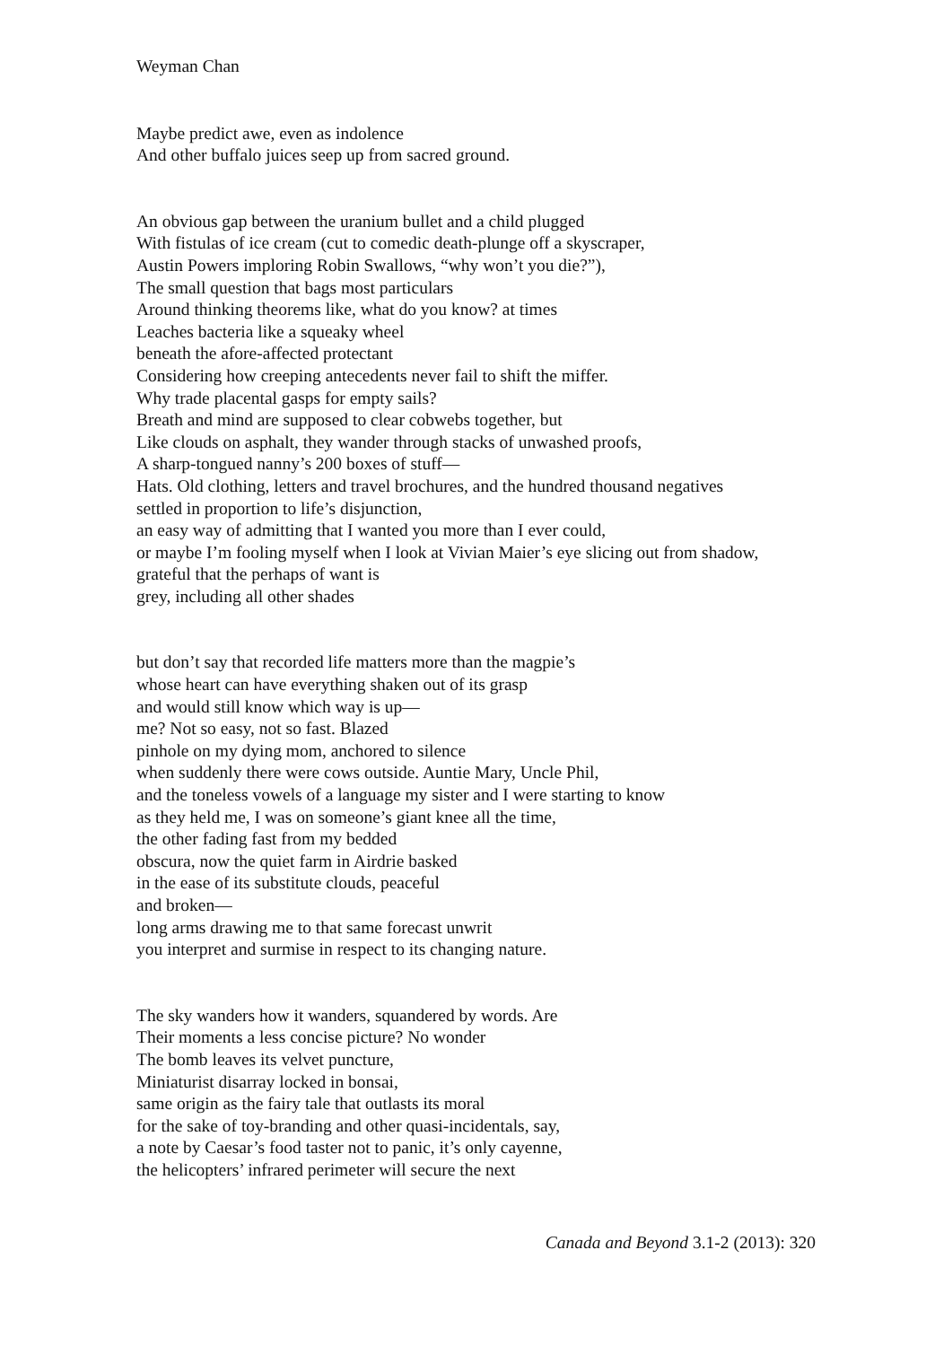Weyman Chan
Maybe predict awe, even as indolence
And other buffalo juices seep up from sacred ground.
An obvious gap between the uranium bullet and a child plugged
With fistulas of ice cream (cut to comedic death-plunge off a skyscraper,
Austin Powers imploring Robin Swallows, “why won’t you die?”),
The small question that bags most particulars
Around thinking theorems like, what do you know? at times
Leaches bacteria like a squeaky wheel
beneath the afore-affected protectant
Considering how creeping antecedents never fail to shift the miffer.
Why trade placental gasps for empty sails?
Breath and mind are supposed to clear cobwebs together, but
Like clouds on asphalt, they wander through stacks of unwashed proofs,
A sharp-tongued nanny’s 200 boxes of stuff—
Hats. Old clothing, letters and travel brochures, and the hundred thousand negatives
settled in proportion to life’s disjunction,
an easy way of admitting that I wanted you more than I ever could,
or maybe I’m fooling myself when I look at Vivian Maier’s eye slicing out from shadow,
grateful that the perhaps of want is
grey, including all other shades
but don’t say that recorded life matters more than the magpie’s
whose heart can have everything shaken out of its grasp
and would still know which way is up—
me? Not so easy, not so fast. Blazed
pinhole on my dying mom, anchored to silence
when suddenly there were cows outside. Auntie Mary, Uncle Phil,
and the toneless vowels of a language my sister and I were starting to know
as they held me, I was on someone’s giant knee all the time,
the other fading fast from my bedded
obscura, now the quiet farm in Airdrie basked
in the ease of its substitute clouds, peaceful
and broken—
long arms drawing me to that same forecast unwrit
you interpret and surmise in respect to its changing nature.
The sky wanders how it wanders, squandered by words. Are
Their moments a less concise picture? No wonder
The bomb leaves its velvet puncture,
Miniaturist disarray locked in bonsai,
same origin as the fairy tale that outlasts its moral
for the sake of toy-branding and other quasi-incidentals, say,
a note by Caesar’s food taster not to panic, it’s only cayenne,
the helicopters’ infrared perimeter will secure the next
Canada and Beyond 3.1-2 (2013): 320